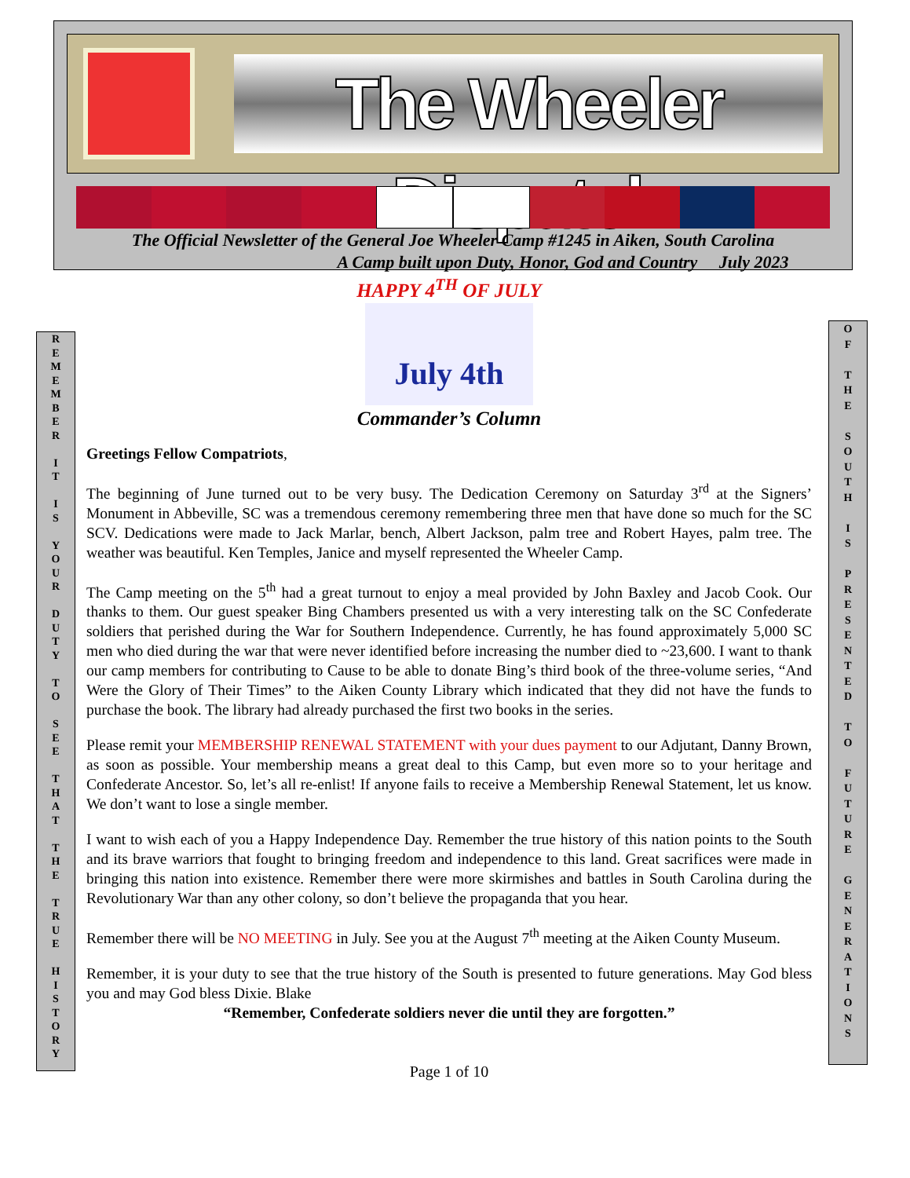The Wheeler Dispatch
The Official Newsletter of the General Joe Wheeler Camp #1245 in Aiken, South Carolina
A Camp built upon Duty, Honor, God and Country July 2023
R
E
M
E
M
B
E
R
I
T
I
S
Y
O
U
R
D
U
T
Y
T
O
S
E
E
T
H
A
T
T
H
E
T
R
U
E
H
I
S
T
O
R
Y
O
F
T
H
E
S
O
U
T
H
I
S
P
R
E
S
E
N
T
E
D
T
O
F
U
T
U
R
E
G
E
N
E
R
A
T
I
O
N
S
HAPPY 4<sup>TH</sup> OF JULY
July 4th
Commander’s Column
Greetings Fellow Compatriots,
The beginning of June turned out to be very busy. The Dedication Ceremony on Saturday 3<sup>rd</sup> at the Signers’ Monument in Abbeville, SC was a tremendous ceremony remembering three men that have done so much for the SC SCV. Dedications were made to Jack Marlar, bench, Albert Jackson, palm tree and Robert Hayes, palm tree. The weather was beautiful. Ken Temples, Janice and myself represented the Wheeler Camp.
The Camp meeting on the 5<sup>th</sup> had a great turnout to enjoy a meal provided by John Baxley and Jacob Cook. Our thanks to them. Our guest speaker Bing Chambers presented us with a very interesting talk on the SC Confederate soldiers that perished during the War for Southern Independence. Currently, he has found approximately 5,000 SC men who died during the war that were never identified before increasing the number died to ~23,600. I want to thank our camp members for contributing to Cause to be able to donate Bing’s third book of the three-volume series, “And Were the Glory of Their Times” to the Aiken County Library which indicated that they did not have the funds to purchase the book. The library had already purchased the first two books in the series.
Please remit your MEMBERSHIP RENEWAL STATEMENT with your dues payment to our Adjutant, Danny Brown, as soon as possible. Your membership means a great deal to this Camp, but even more so to your heritage and Confederate Ancestor. So, let’s all re-enlist! If anyone fails to receive a Membership Renewal Statement, let us know. We don’t want to lose a single member.
I want to wish each of you a Happy Independence Day. Remember the true history of this nation points to the South and its brave warriors that fought to bringing freedom and independence to this land. Great sacrifices were made in bringing this nation into existence. Remember there were more skirmishes and battles in South Carolina during the Revolutionary War than any other colony, so don’t believe the propaganda that you hear.
Remember there will be NO MEETING in July. See you at the August 7<sup>th</sup> meeting at the Aiken County Museum.
Remember, it is your duty to see that the true history of the South is presented to future generations. May God bless you and may God bless Dixie. Blake
“Remember, Confederate soldiers never die until they are forgotten.”
Page 1 of 10